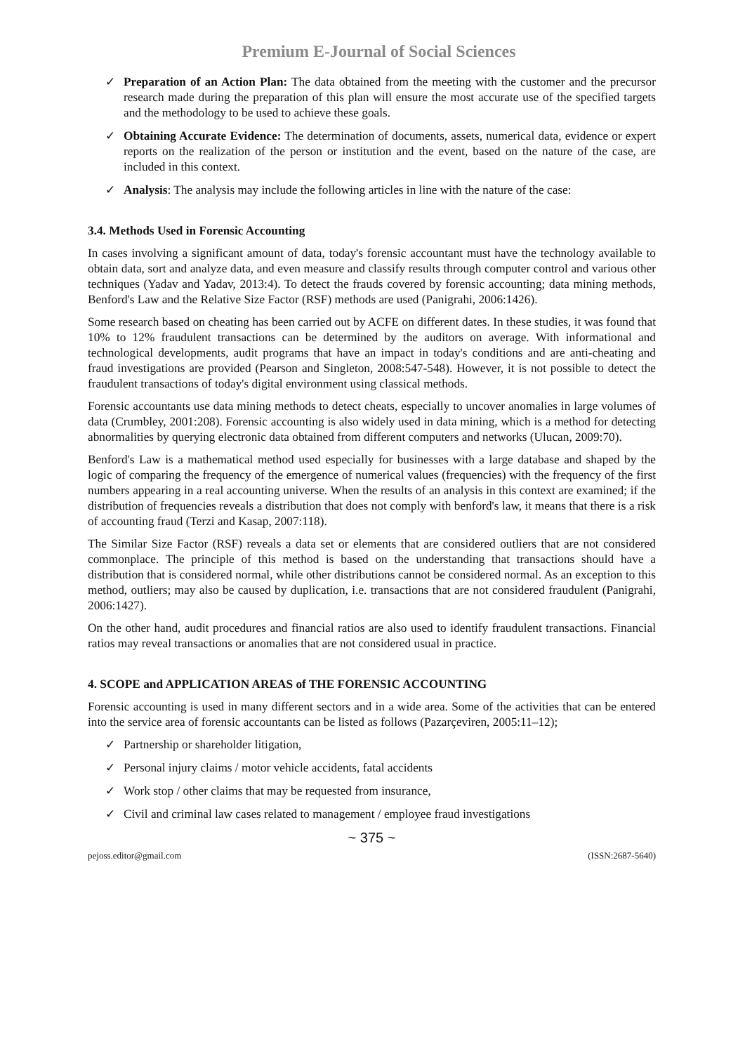Premium E-Journal of Social Sciences
✓ Preparation of an Action Plan: The data obtained from the meeting with the customer and the precursor research made during the preparation of this plan will ensure the most accurate use of the specified targets and the methodology to be used to achieve these goals.
✓ Obtaining Accurate Evidence: The determination of documents, assets, numerical data, evidence or expert reports on the realization of the person or institution and the event, based on the nature of the case, are included in this context.
✓ Analysis: The analysis may include the following articles in line with the nature of the case:
3.4. Methods Used in Forensic Accounting
In cases involving a significant amount of data, today's forensic accountant must have the technology available to obtain data, sort and analyze data, and even measure and classify results through computer control and various other techniques (Yadav and Yadav, 2013:4). To detect the frauds covered by forensic accounting; data mining methods, Benford's Law and the Relative Size Factor (RSF) methods are used (Panigrahi, 2006:1426).
Some research based on cheating has been carried out by ACFE on different dates. In these studies, it was found that 10% to 12% fraudulent transactions can be determined by the auditors on average. With informational and technological developments, audit programs that have an impact in today's conditions and are anti-cheating and fraud investigations are provided (Pearson and Singleton, 2008:547-548). However, it is not possible to detect the fraudulent transactions of today's digital environment using classical methods.
Forensic accountants use data mining methods to detect cheats, especially to uncover anomalies in large volumes of data (Crumbley, 2001:208). Forensic accounting is also widely used in data mining, which is a method for detecting abnormalities by querying electronic data obtained from different computers and networks (Ulucan, 2009:70).
Benford's Law is a mathematical method used especially for businesses with a large database and shaped by the logic of comparing the frequency of the emergence of numerical values (frequencies) with the frequency of the first numbers appearing in a real accounting universe. When the results of an analysis in this context are examined; if the distribution of frequencies reveals a distribution that does not comply with benford's law, it means that there is a risk of accounting fraud (Terzi and Kasap, 2007:118).
The Similar Size Factor (RSF) reveals a data set or elements that are considered outliers that are not considered commonplace. The principle of this method is based on the understanding that transactions should have a distribution that is considered normal, while other distributions cannot be considered normal. As an exception to this method, outliers; may also be caused by duplication, i.e. transactions that are not considered fraudulent (Panigrahi, 2006:1427).
On the other hand, audit procedures and financial ratios are also used to identify fraudulent transactions. Financial ratios may reveal transactions or anomalies that are not considered usual in practice.
4. SCOPE and APPLICATION AREAS of THE FORENSIC ACCOUNTING
Forensic accounting is used in many different sectors and in a wide area. Some of the activities that can be entered into the service area of forensic accountants can be listed as follows (Pazarçeviren, 2005:11–12);
✓ Partnership or shareholder litigation,
✓ Personal injury claims / motor vehicle accidents, fatal accidents
✓ Work stop / other claims that may be requested from insurance,
✓ Civil and criminal law cases related to management / employee fraud investigations
~ 375 ~
pejoss.editor@gmail.com (ISSN:2687-5640)